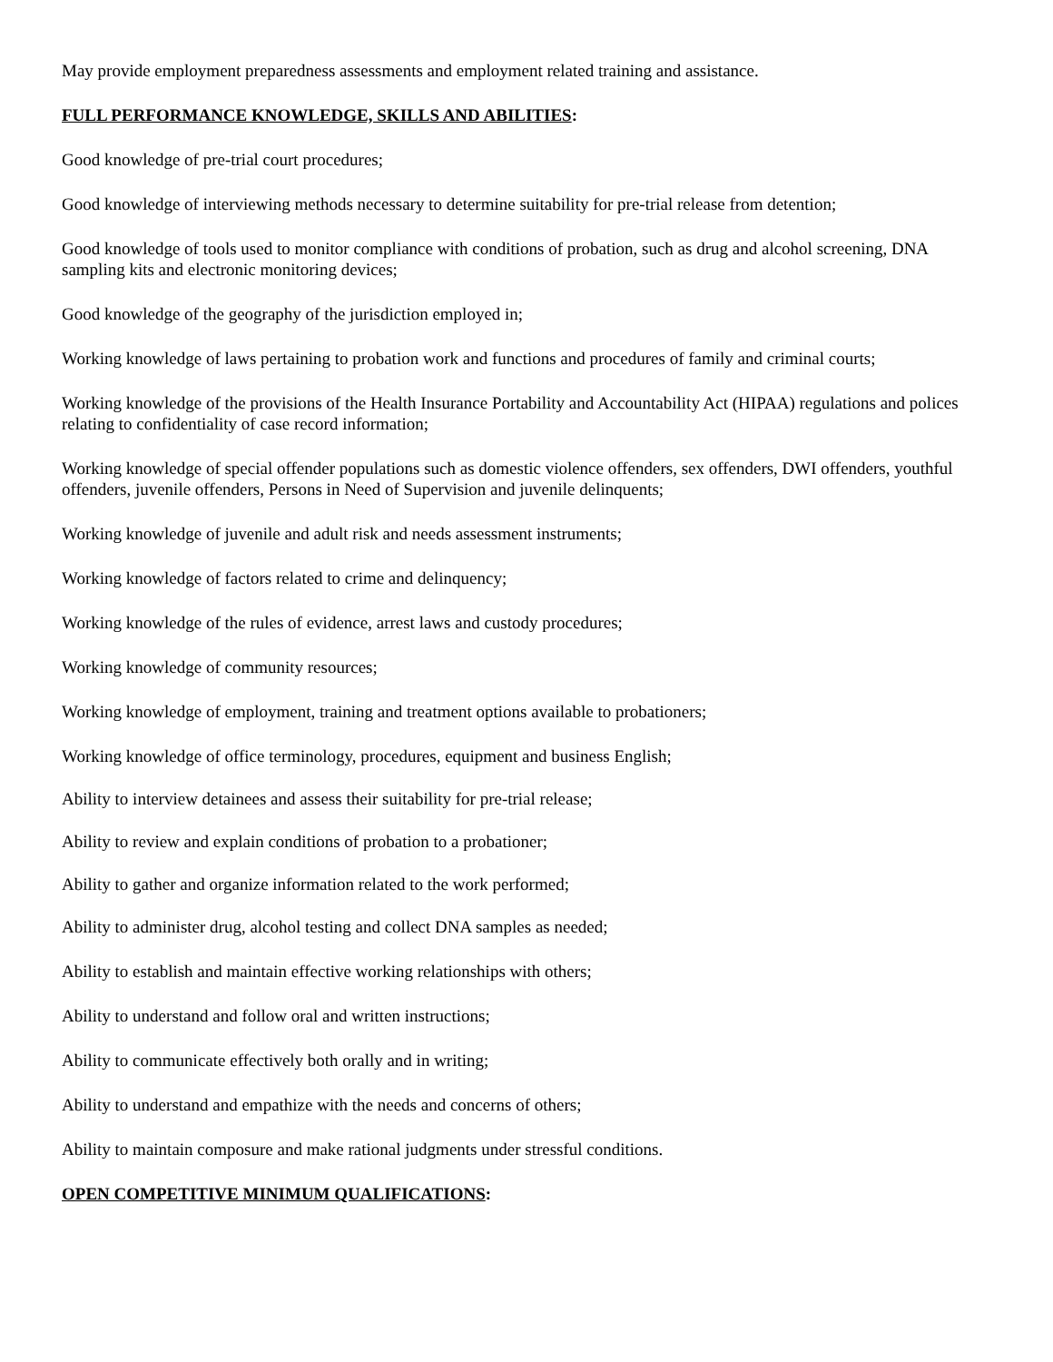May provide employment preparedness assessments and employment related training and assistance.
FULL PERFORMANCE KNOWLEDGE, SKILLS AND ABILITIES:
Good knowledge of pre-trial court procedures;
Good knowledge of interviewing methods necessary to determine suitability for pre-trial release from detention;
Good knowledge of tools used to monitor compliance with conditions of probation, such as drug and alcohol screening, DNA sampling kits and electronic monitoring devices;
Good knowledge of the geography of the jurisdiction employed in;
Working knowledge of laws pertaining to probation work and functions and procedures of family and criminal courts;
Working knowledge of the provisions of the Health Insurance Portability and Accountability Act (HIPAA) regulations and polices relating to confidentiality of case record information;
Working knowledge of special offender populations such as domestic violence offenders, sex offenders, DWI offenders, youthful offenders, juvenile offenders, Persons in Need of Supervision and juvenile delinquents;
Working knowledge of juvenile and adult risk and needs assessment instruments;
Working knowledge of factors related to crime and delinquency;
Working knowledge of the rules of evidence, arrest laws and custody procedures;
Working knowledge of community resources;
Working knowledge of employment, training and treatment options available to probationers;
Working knowledge of office terminology, procedures, equipment and business English;
Ability to interview detainees and assess their suitability for pre-trial release;
Ability to review and explain conditions of probation to a probationer;
Ability to gather and organize information related to the work performed;
Ability to administer drug, alcohol testing and collect DNA samples as needed;
Ability to establish and maintain effective working relationships with others;
Ability to understand and follow oral and written instructions;
Ability to communicate effectively both orally and in writing;
Ability to understand and empathize with the needs and concerns of others;
Ability to maintain composure and make rational judgments under stressful conditions.
OPEN COMPETITIVE MINIMUM QUALIFICATIONS: